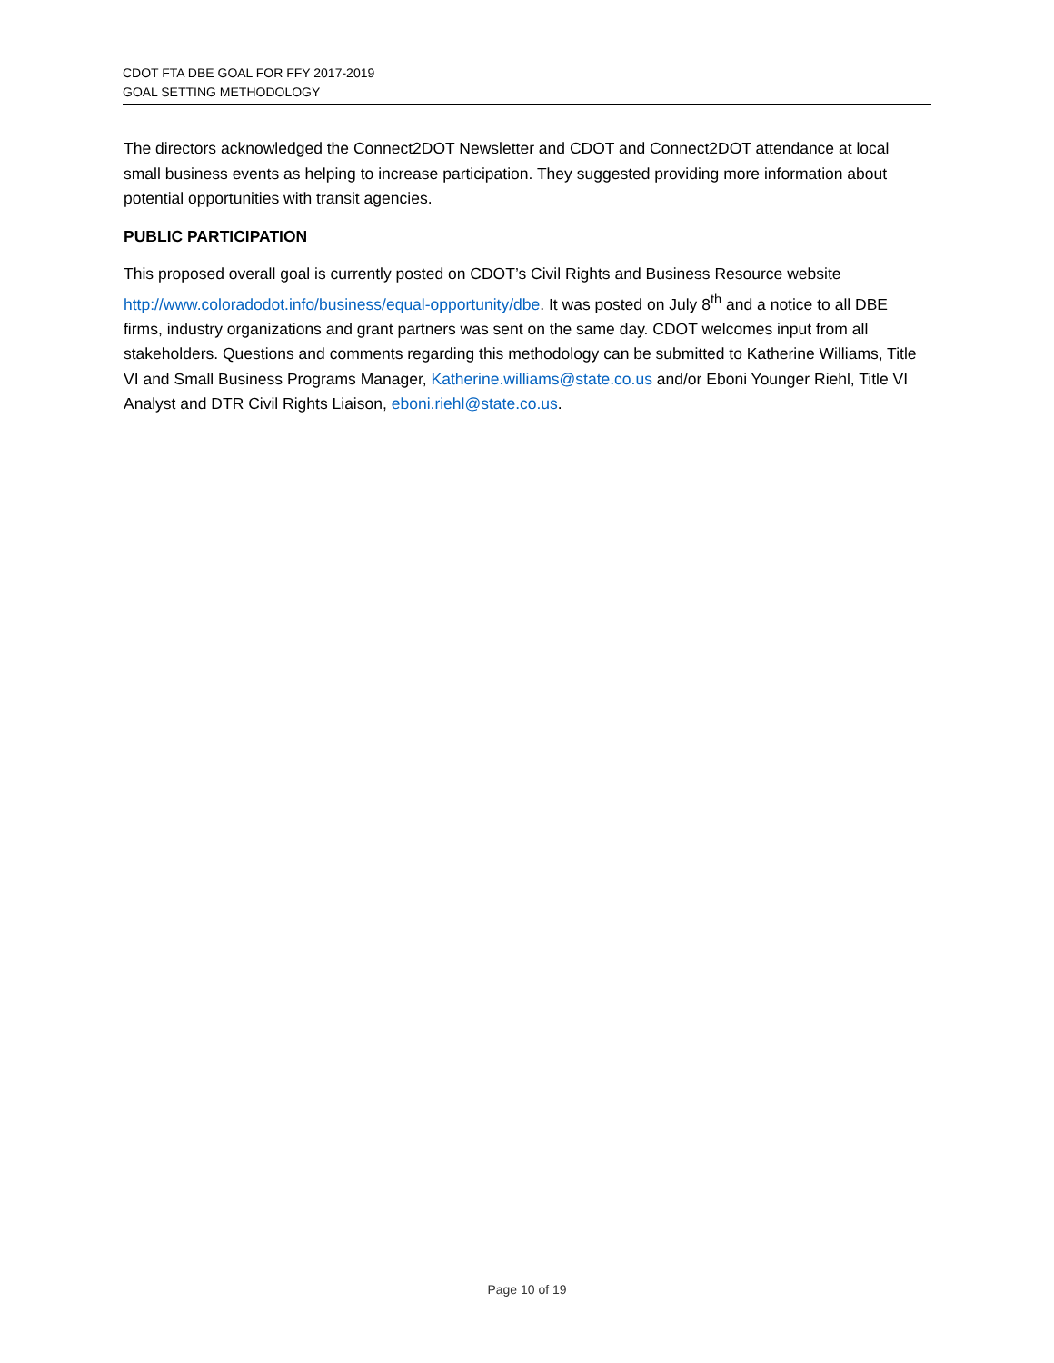CDOT FTA DBE GOAL FOR FFY 2017-2019
GOAL SETTING METHODOLOGY
The directors acknowledged the Connect2DOT Newsletter and CDOT and Connect2DOT attendance at local small business events as helping to increase participation. They suggested providing more information about potential opportunities with transit agencies.
PUBLIC PARTICIPATION
This proposed overall goal is currently posted on CDOT’s Civil Rights and Business Resource website http://www.coloradodot.info/business/equal-opportunity/dbe. It was posted on July 8<sup>th</sup> and a notice to all DBE firms, industry organizations and grant partners was sent on the same day. CDOT welcomes input from all stakeholders. Questions and comments regarding this methodology can be submitted to Katherine Williams, Title VI and Small Business Programs Manager, Katherine.williams@state.co.us and/or Eboni Younger Riehl, Title VI Analyst and DTR Civil Rights Liaison, eboni.riehl@state.co.us.
Page 10 of 19